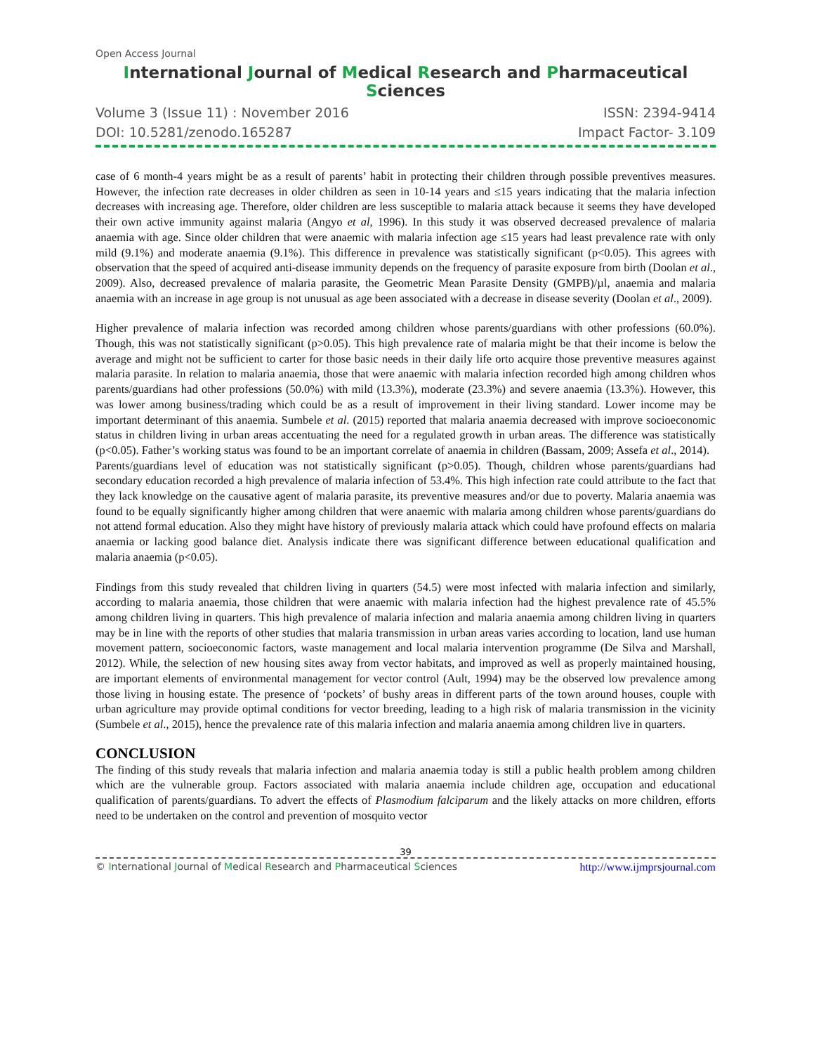Open Access Journal
International Journal of Medical Research and Pharmaceutical Sciences
Volume 3 (Issue 11) : November 2016 ISSN: 2394-9414
DOI: 10.5281/zenodo.165287 Impact Factor- 3.109
case of 6 month-4 years might be as a result of parents’ habit in protecting their children through possible preventives measures. However, the infection rate decreases in older children as seen in 10-14 years and ≤15 years indicating that the malaria infection decreases with increasing age. Therefore, older children are less susceptible to malaria attack because it seems they have developed their own active immunity against malaria (Angyo et al, 1996). In this study it was observed decreased prevalence of malaria anaemia with age. Since older children that were anaemic with malaria infection age ≤15 years had least prevalence rate with only mild (9.1%) and moderate anaemia (9.1%). This difference in prevalence was statistically significant (p<0.05). This agrees with observation that the speed of acquired anti-disease immunity depends on the frequency of parasite exposure from birth (Doolan et al., 2009). Also, decreased prevalence of malaria parasite, the Geometric Mean Parasite Density (GMPB)/µl, anaemia and malaria anaemia with an increase in age group is not unusual as age been associated with a decrease in disease severity (Doolan et al., 2009).
Higher prevalence of malaria infection was recorded among children whose parents/guardians with other professions (60.0%). Though, this was not statistically significant (p>0.05). This high prevalence rate of malaria might be that their income is below the average and might not be sufficient to carter for those basic needs in their daily life orto acquire those preventive measures against malaria parasite. In relation to malaria anaemia, those that were anaemic with malaria infection recorded high among children whos parents/guardians had other professions (50.0%) with mild (13.3%), moderate (23.3%) and severe anaemia (13.3%). However, this was lower among business/trading which could be as a result of improvement in their living standard. Lower income may be important determinant of this anaemia. Sumbele et al. (2015) reported that malaria anaemia decreased with improve socioeconomic status in children living in urban areas accentuating the need for a regulated growth in urban areas. The difference was statistically (p<0.05). Father’s working status was found to be an important correlate of anaemia in children (Bassam, 2009; Assefa et al., 2014).
Parents/guardians level of education was not statistically significant (p>0.05). Though, children whose parents/guardians had secondary education recorded a high prevalence of malaria infection of 53.4%. This high infection rate could attribute to the fact that they lack knowledge on the causative agent of malaria parasite, its preventive measures and/or due to poverty. Malaria anaemia was found to be equally significantly higher among children that were anaemic with malaria among children whose parents/guardians do not attend formal education. Also they might have history of previously malaria attack which could have profound effects on malaria anaemia or lacking good balance diet. Analysis indicate there was significant difference between educational qualification and malaria anaemia (p<0.05).
Findings from this study revealed that children living in quarters (54.5) were most infected with malaria infection and similarly, according to malaria anaemia, those children that were anaemic with malaria infection had the highest prevalence rate of 45.5% among children living in quarters. This high prevalence of malaria infection and malaria anaemia among children living in quarters may be in line with the reports of other studies that malaria transmission in urban areas varies according to location, land use human movement pattern, socioeconomic factors, waste management and local malaria intervention programme (De Silva and Marshall, 2012). While, the selection of new housing sites away from vector habitats, and improved as well as properly maintained housing, are important elements of environmental management for vector control (Ault, 1994) may be the observed low prevalence among those living in housing estate. The presence of ‘pockets’ of bushy areas in different parts of the town around houses, couple with urban agriculture may provide optimal conditions for vector breeding, leading to a high risk of malaria transmission in the vicinity (Sumbele et al., 2015), hence the prevalence rate of this malaria infection and malaria anaemia among children live in quarters.
CONCLUSION
The finding of this study reveals that malaria infection and malaria anaemia today is still a public health problem among children which are the vulnerable group. Factors associated with malaria anaemia include children age, occupation and educational qualification of parents/guardians. To advert the effects of Plasmodium falciparum and the likely attacks on more children, efforts need to be undertaken on the control and prevention of mosquito vector
39
© International Journal of Medical Research and Pharmaceutical Sciences http://www.ijmprsjournal.com